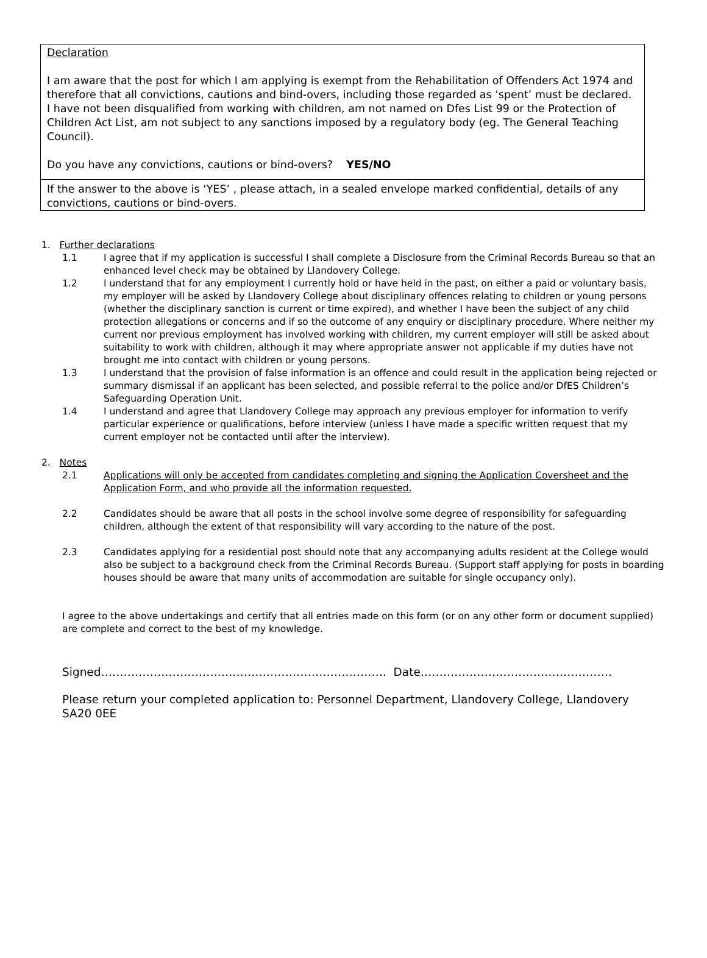Declaration
I am aware that the post for which I am applying is exempt from the Rehabilitation of Offenders Act 1974 and therefore that all convictions, cautions and bind-overs, including those regarded as ‘spent’ must be declared. I have not been disqualified from working with children, am not named on Dfes List 99 or the Protection of Children Act List, am not subject to any sanctions imposed by a regulatory body (eg. The General Teaching Council).
Do you have any convictions, cautions or bind-overs? YES/NO
If the answer to the above is ‘YES’ , please attach, in a sealed envelope marked confidential, details of any convictions, cautions or bind-overs.
1. Further declarations
1.1 I agree that if my application is successful I shall complete a Disclosure from the Criminal Records Bureau so that an enhanced level check may be obtained by Llandovery College.
1.2 I understand that for any employment I currently hold or have held in the past, on either a paid or voluntary basis, my employer will be asked by Llandovery College about disciplinary offences relating to children or young persons (whether the disciplinary sanction is current or time expired), and whether I have been the subject of any child protection allegations or concerns and if so the outcome of any enquiry or disciplinary procedure. Where neither my current nor previous employment has involved working with children, my current employer will still be asked about suitability to work with children, although it may where appropriate answer not applicable if my duties have not brought me into contact with children or young persons.
1.3 I understand that the provision of false information is an offence and could result in the application being rejected or summary dismissal if an applicant has been selected, and possible referral to the police and/or DfES Children’s Safeguarding Operation Unit.
1.4 I understand and agree that Llandovery College may approach any previous employer for information to verify particular experience or qualifications, before interview (unless I have made a specific written request that my current employer not be contacted until after the interview).
2. Notes
2.1 Applications will only be accepted from candidates completing and signing the Application Coversheet and the Application Form, and who provide all the information requested.
2.2 Candidates should be aware that all posts in the school involve some degree of responsibility for safeguarding children, although the extent of that responsibility will vary according to the nature of the post.
2.3 Candidates applying for a residential post should note that any accompanying adults resident at the College would also be subject to a background check from the Criminal Records Bureau. (Support staff applying for posts in boarding houses should be aware that many units of accommodation are suitable for single occupancy only).
I agree to the above undertakings and certify that all entries made on this form (or on any other form or document supplied) are complete and correct to the best of my knowledge.
Signed…………………………………………………………………. Date……………………………………………
Please return your completed application to: Personnel Department, Llandovery College, Llandovery SA20 0EE